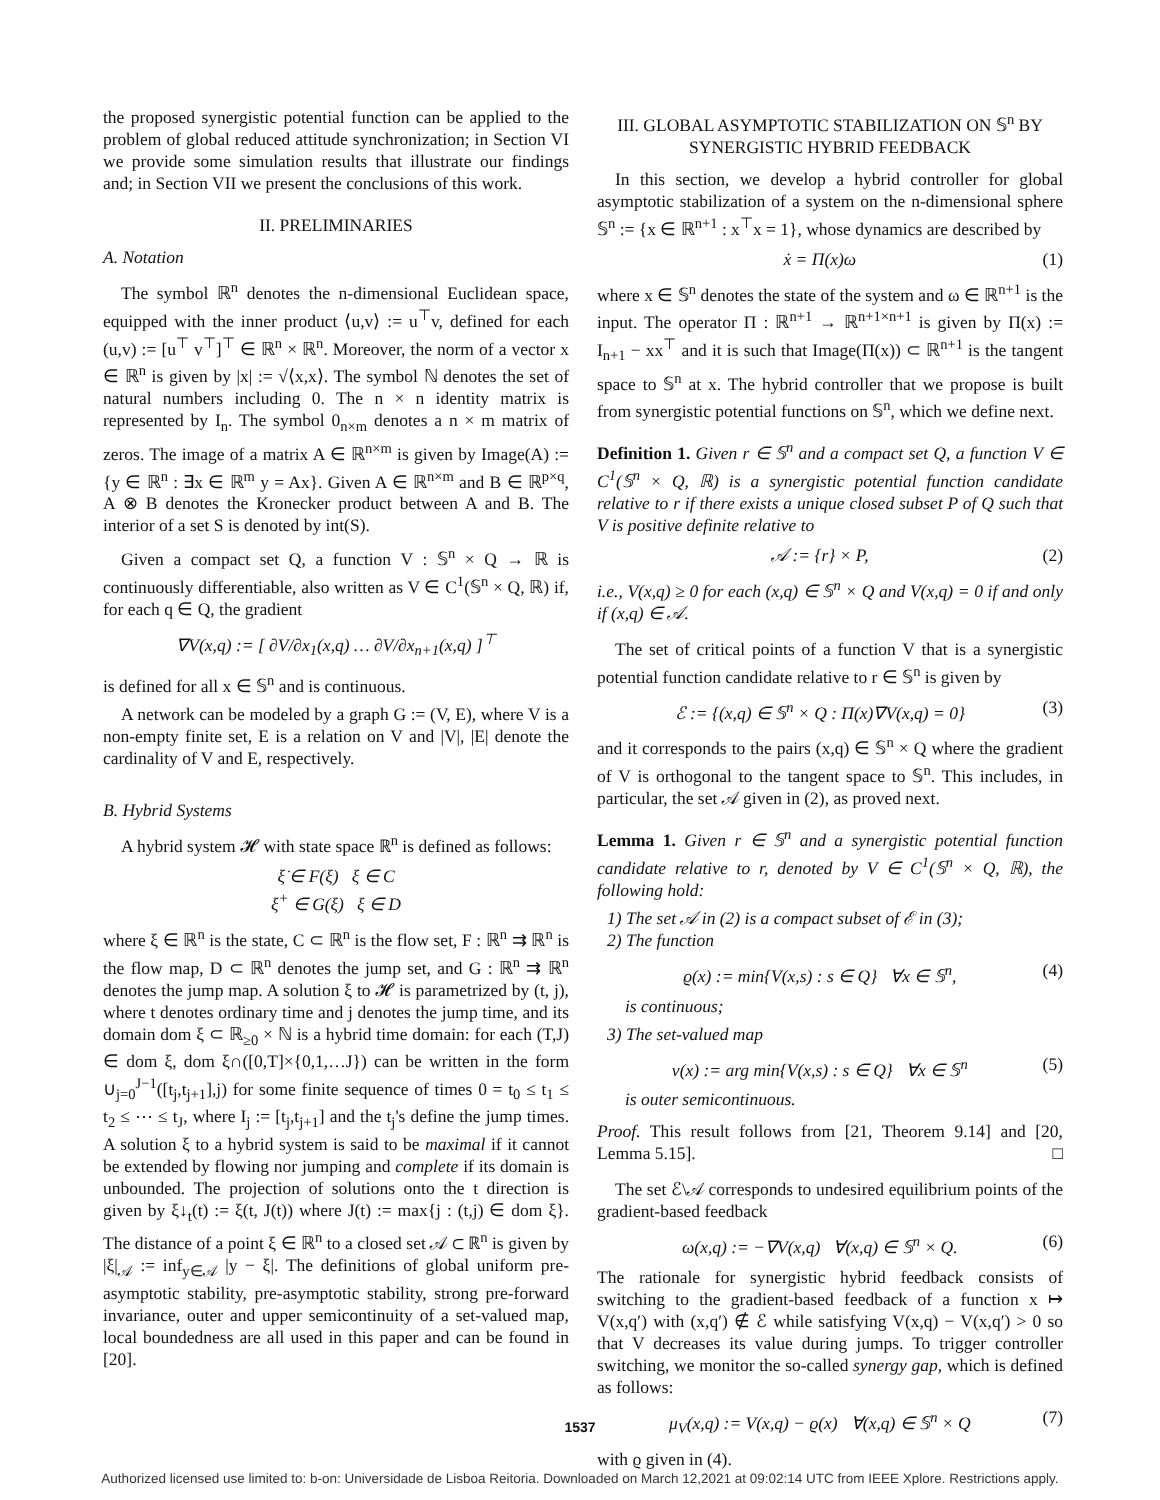the proposed synergistic potential function can be applied to the problem of global reduced attitude synchronization; in Section VI we provide some simulation results that illustrate our findings and; in Section VII we present the conclusions of this work.
II. PRELIMINARIES
A. Notation
The symbol ℝ<sup>n</sup> denotes the n-dimensional Euclidean space, equipped with the inner product ⟨u,v⟩ := u<sup>⊤</sup>v, defined for each (u,v) := [u<sup>⊤</sup> v<sup>⊤</sup>]<sup>⊤</sup> ∈ ℝ<sup>n</sup> × ℝ<sup>n</sup>. Moreover, the norm of a vector x ∈ ℝ<sup>n</sup> is given by |x| := √⟨x,x⟩. The symbol ℕ denotes the set of natural numbers including 0. The n × n identity matrix is represented by I<sub>n</sub>. The symbol 0<sub>n×m</sub> denotes a n × m matrix of zeros. The image of a matrix A ∈ ℝ<sup>n×m</sup> is given by Image(A) := {y ∈ ℝ<sup>n</sup> : ∃x ∈ ℝ<sup>m</sup> y = Ax}. Given A ∈ ℝ<sup>n×m</sup> and B ∈ ℝ<sup>p×q</sup>, A ⊗ B denotes the Kronecker product between A and B. The interior of a set S is denoted by int(S).
Given a compact set Q, a function V : 𝕊<sup>n</sup> × Q → ℝ is continuously differentiable, also written as V ∈ C<sup>1</sup>(𝕊<sup>n</sup> × Q, ℝ) if, for each q ∈ Q, the gradient
∇V(x,q) := [ ∂V/∂x<sub>1</sub>(x,q) … ∂V/∂x<sub>n+1</sub>(x,q) ]<sup>⊤</sup>
is defined for all x ∈ 𝕊<sup>n</sup> and is continuous.
A network can be modeled by a graph G := (V, E), where V is a non-empty finite set, E is a relation on V and |V|, |E| denote the cardinality of V and E, respectively.
B. Hybrid Systems
A hybrid system 𝓗 with state space ℝ<sup>n</sup> is defined as follows:
ξ̇ ∈ F(ξ) ξ ∈ C
ξ<sup>+</sup> ∈ G(ξ) ξ ∈ D
where ξ ∈ ℝ<sup>n</sup> is the state, C ⊂ ℝ<sup>n</sup> is the flow set, F : ℝ<sup>n</sup> ⇉ ℝ<sup>n</sup> is the flow map, D ⊂ ℝ<sup>n</sup> denotes the jump set, and G : ℝ<sup>n</sup> ⇉ ℝ<sup>n</sup> denotes the jump map. A solution ξ to 𝓗 is parametrized by (t, j), where t denotes ordinary time and j denotes the jump time, and its domain dom ξ ⊂ ℝ<sub>≥0</sub> × ℕ is a hybrid time domain: for each (T,J) ∈ dom ξ, dom ξ∩([0,T]×{0,1,…J}) can be written in the form ∪<sub>j=0</sub><sup>J−1</sup>([t<sub>j</sub>,t<sub>j+1</sub>],j) for some finite sequence of times 0 = t<sub>0</sub> ≤ t<sub>1</sub> ≤ t<sub>2</sub> ≤ ⋯ ≤ t<sub>J</sub>, where I<sub>j</sub> := [t<sub>j</sub>,t<sub>j+1</sub>] and the t<sub>j</sub>'s define the jump times. A solution ξ to a hybrid system is said to be maximal if it cannot be extended by flowing nor jumping and complete if its domain is unbounded. The projection of solutions onto the t direction is given by ξ↓<sub>t</sub>(t) := ξ(t, J(t)) where J(t) := max{j : (t,j) ∈ dom ξ}. The distance of a point ξ ∈ ℝ<sup>n</sup> to a closed set 𝒜 ⊂ ℝ<sup>n</sup> is given by |ξ|<sub>𝒜</sub> := inf<sub>y∈𝒜</sub> |y − ξ|. The definitions of global uniform pre-asymptotic stability, pre-asymptotic stability, strong pre-forward invariance, outer and upper semicontinuity of a set-valued map, local boundedness are all used in this paper and can be found in [20].
III. GLOBAL ASYMPTOTIC STABILIZATION ON 𝕊<sup>n</sup> BY SYNERGISTIC HYBRID FEEDBACK
In this section, we develop a hybrid controller for global asymptotic stabilization of a system on the n-dimensional sphere 𝕊<sup>n</sup> := {x ∈ ℝ<sup>n+1</sup> : x<sup>⊤</sup>x = 1}, whose dynamics are described by
ẋ = Π(x)ω (1)
where x ∈ 𝕊<sup>n</sup> denotes the state of the system and ω ∈ ℝ<sup>n+1</sup> is the input. The operator Π : ℝ<sup>n+1</sup> → ℝ<sup>n+1×n+1</sup> is given by Π(x) := I<sub>n+1</sub> − xx<sup>⊤</sup> and it is such that Image(Π(x)) ⊂ ℝ<sup>n+1</sup> is the tangent space to 𝕊<sup>n</sup> at x. The hybrid controller that we propose is built from synergistic potential functions on 𝕊<sup>n</sup>, which we define next.
Definition 1. Given r ∈ 𝕊<sup>n</sup> and a compact set Q, a function V ∈ C<sup>1</sup>(𝕊<sup>n</sup> × Q, ℝ) is a synergistic potential function candidate relative to r if there exists a unique closed subset P of Q such that V is positive definite relative to
𝒜 := {r} × P, (2)
i.e., V(x,q) ≥ 0 for each (x,q) ∈ 𝕊<sup>n</sup> × Q and V(x,q) = 0 if and only if (x,q) ∈ 𝒜.
The set of critical points of a function V that is a synergistic potential function candidate relative to r ∈ 𝕊<sup>n</sup> is given by
ℰ := {(x,q) ∈ 𝕊<sup>n</sup> × Q : Π(x)∇V(x,q) = 0} (3)
and it corresponds to the pairs (x,q) ∈ 𝕊<sup>n</sup> × Q where the gradient of V is orthogonal to the tangent space to 𝕊<sup>n</sup>. This includes, in particular, the set 𝒜 given in (2), as proved next.
Lemma 1. Given r ∈ 𝕊<sup>n</sup> and a synergistic potential function candidate relative to r, denoted by V ∈ C<sup>1</sup>(𝕊<sup>n</sup> × Q, ℝ), the following hold:
1) The set 𝒜 in (2) is a compact subset of ℰ in (3);
2) The function
ϱ(x) := min{V(x,s) : s ∈ Q} ∀x ∈ 𝕊<sup>n</sup>, (4)
is continuous;
3) The set-valued map
ν(x) := arg min{V(x,s) : s ∈ Q} ∀x ∈ 𝕊<sup>n</sup> (5)
is outer semicontinuous.
Proof. This result follows from [21, Theorem 9.14] and [20, Lemma 5.15]. □
The set ℰ\𝒜 corresponds to undesired equilibrium points of the gradient-based feedback
ω(x,q) := −∇V(x,q) ∀(x,q) ∈ 𝕊<sup>n</sup> × Q. (6)
The rationale for synergistic hybrid feedback consists of switching to the gradient-based feedback of a function x ↦ V(x,q′) with (x,q′) ∉ ℰ while satisfying V(x,q) − V(x,q′) > 0 so that V decreases its value during jumps. To trigger controller switching, we monitor the so-called synergy gap, which is defined as follows:
μ<sub>V</sub>(x,q) := V(x,q) − ϱ(x) ∀(x,q) ∈ 𝕊<sup>n</sup> × Q (7)
with ϱ given in (4).
1537
Authorized licensed use limited to: b-on: Universidade de Lisboa Reitoria. Downloaded on March 12,2021 at 09:02:14 UTC from IEEE Xplore. Restrictions apply.